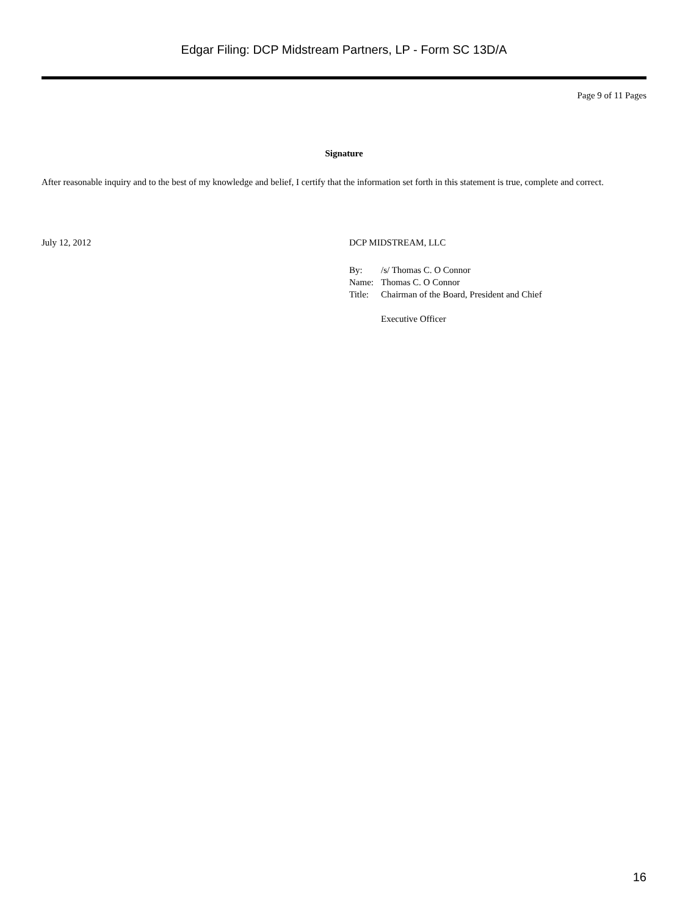Edgar Filing: DCP Midstream Partners, LP - Form SC 13D/A
Page 9 of 11 Pages
Signature
After reasonable inquiry and to the best of my knowledge and belief, I certify that the information set forth in this statement is true, complete and correct.
July 12, 2012 DCP MIDSTREAM, LLC
| By: | /s/ Thomas C. O Connor |
| Name: | Thomas C. O Connor |
| Title: | Chairman of the Board, President and Chief Executive Officer |
16